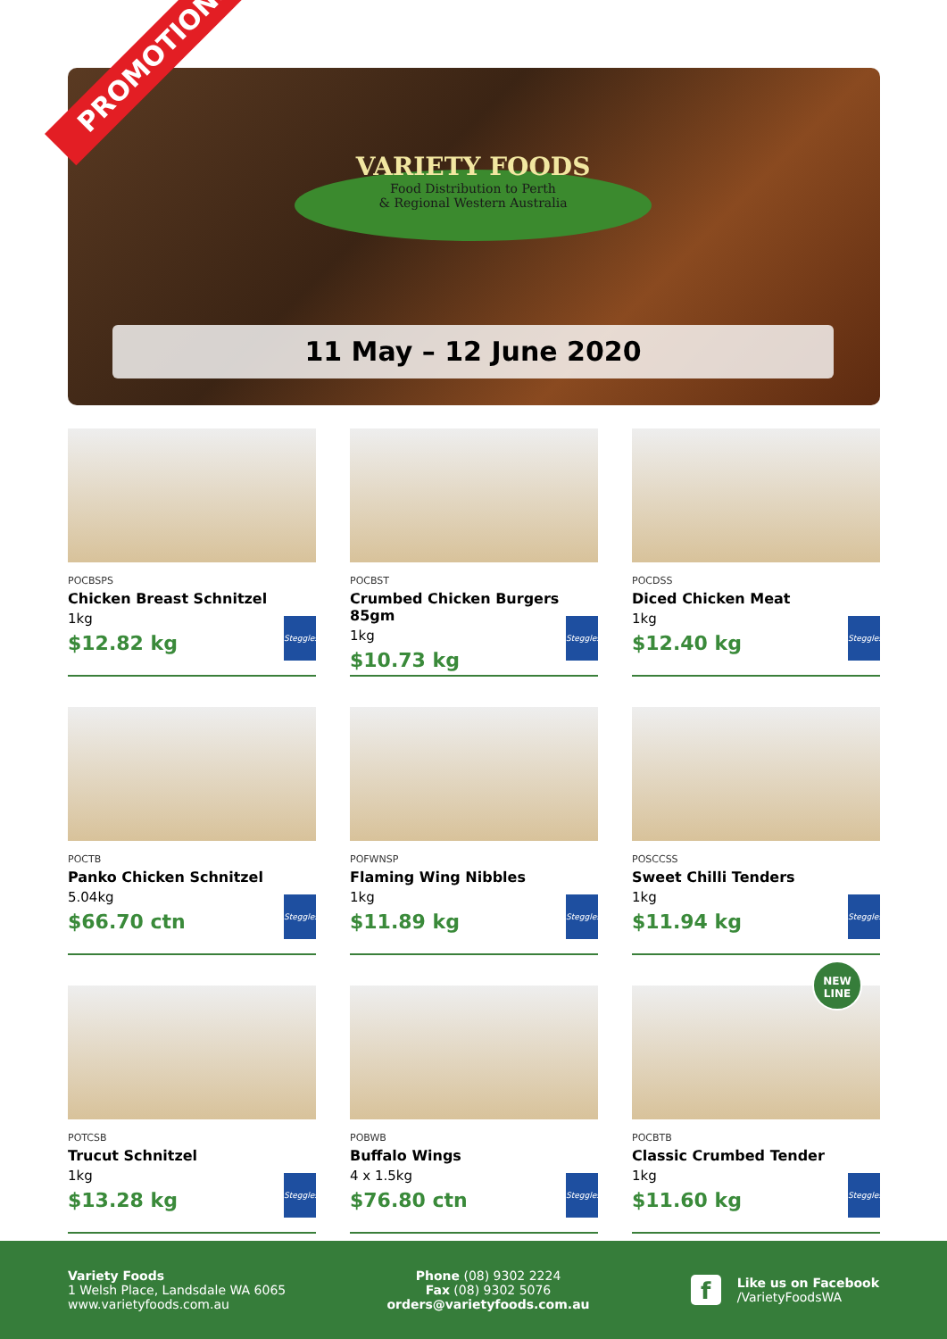PROMOTIONS
VARIETY FOODS
Food Distribution to Perth
& Regional Western Australia
11 May – 12 June 2020
POCBSPS
Chicken Breast Schnitzel
1kg
$12.82 kg
Steggles
POCBST
Crumbed Chicken Burgers 85gm
1kg
$10.73 kg
Steggles
POCDSS
Diced Chicken Meat
1kg
$12.40 kg
Steggles
POCTB
Panko Chicken Schnitzel
5.04kg
$66.70 ctn
Steggles
POFWNSP
Flaming Wing Nibbles
1kg
$11.89 kg
Steggles
POSCCSS
Sweet Chilli Tenders
1kg
$11.94 kg
Steggles
POTCSB
Trucut Schnitzel
1kg
$13.28 kg
Steggles
POBWB
Buffalo Wings
4 x 1.5kg
$76.80 ctn
Steggles
NEW
LINE
POCBTB
Classic Crumbed Tender
1kg
$11.60 kg
Steggles
Variety Foods
1 Welsh Place, Landsdale WA 6065
www.varietyfoods.com.au
Phone (08) 9302 2224
Fax (08) 9302 5076
orders@varietyfoods.com.au
f
Like us on Facebook
/VarietyFoodsWA